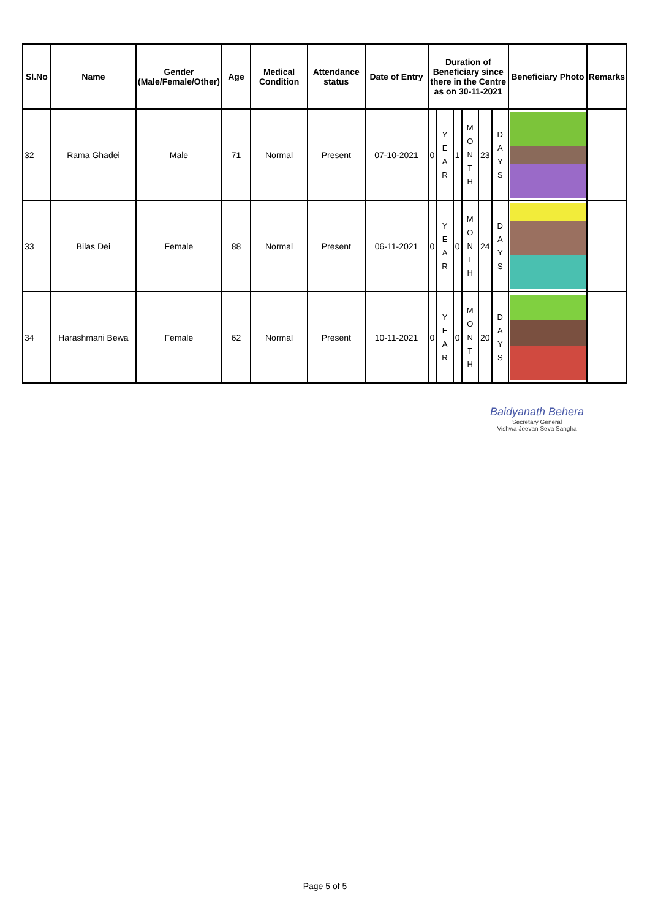| Sl.No | Name | Gender (Male/Female/Other) | Age | Medical Condition | Attendance status | Date of Entry | Duration of Beneficiary since there in the Centre as on 30-11-2021 | | | | | | Beneficiary Photo | Remarks |
| --- | --- | --- | --- | --- | --- | --- | --- | --- | --- | --- | --- | --- | --- | --- |
| 32 | Rama Ghadei | Male | 71 | Normal | Present | 07-10-2021 | 0 | Y E A R | 1 | M O N T H | 23 | D A Y S | | |
| 33 | Bilas Dei | Female | 88 | Normal | Present | 06-11-2021 | 0 | Y E A R | 0 | M O N T H | 24 | D A Y S | | |
| 34 | Harashmani Bewa | Female | 62 | Normal | Present | 10-11-2021 | 0 | Y E A R | 0 | M O N T H | 20 | D A Y S | | |
Baidyanath Behera
Secretary General
Vishwa Jeevan Seva Sangha
Page 5 of 5